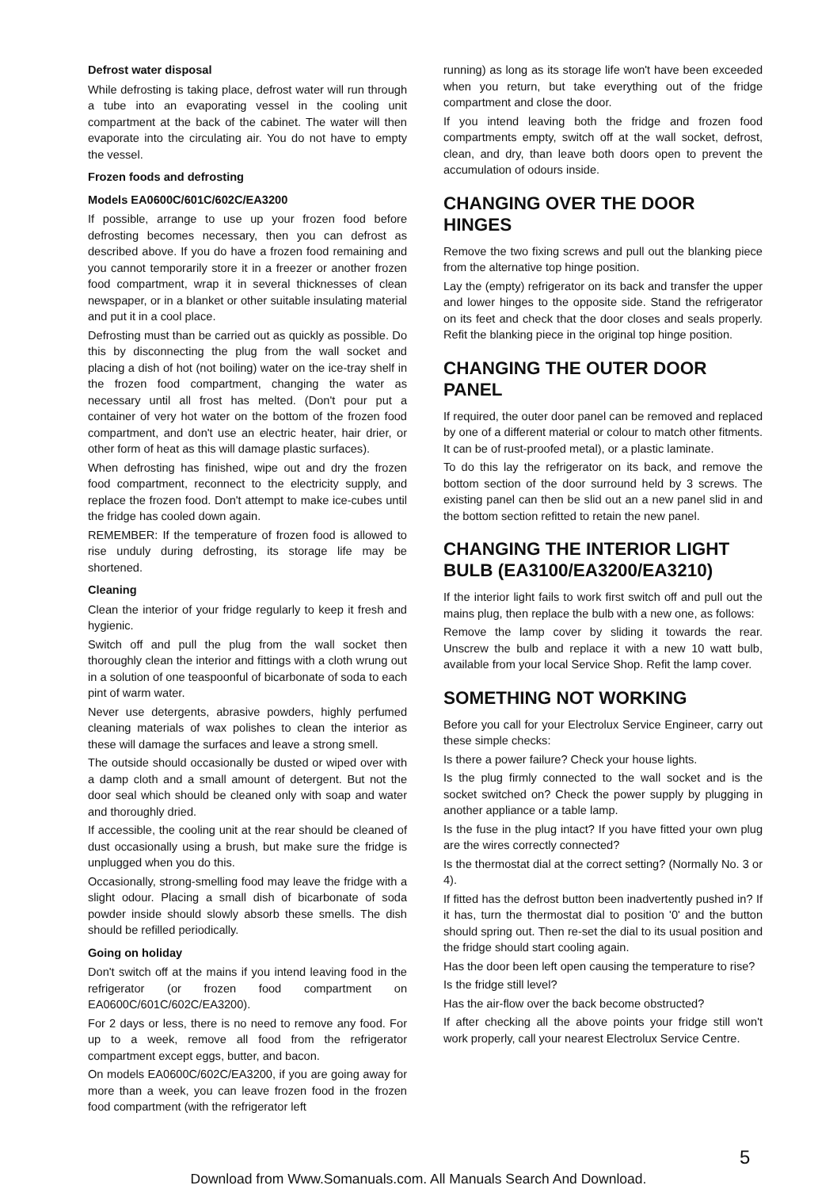Defrost water disposal
While defrosting is taking place, defrost water will run through a tube into an evaporating vessel in the cooling unit compartment at the back of the cabinet. The water will then evaporate into the circulating air. You do not have to empty the vessel.
Frozen foods and defrosting
Models EA0600C/601C/602C/EA3200
If possible, arrange to use up your frozen food before defrosting becomes necessary, then you can defrost as described above. If you do have a frozen food remaining and you cannot temporarily store it in a freezer or another frozen food compartment, wrap it in several thicknesses of clean newspaper, or in a blanket or other suitable insulating material and put it in a cool place.
Defrosting must than be carried out as quickly as possible. Do this by disconnecting the plug from the wall socket and placing a dish of hot (not boiling) water on the ice-tray shelf in the frozen food compartment, changing the water as necessary until all frost has melted. (Don't pour put a container of very hot water on the bottom of the frozen food compartment, and don't use an electric heater, hair drier, or other form of heat as this will damage plastic surfaces).
When defrosting has finished, wipe out and dry the frozen food compartment, reconnect to the electricity supply, and replace the frozen food. Don't attempt to make ice-cubes until the fridge has cooled down again.
REMEMBER: If the temperature of frozen food is allowed to rise unduly during defrosting, its storage life may be shortened.
Cleaning
Clean the interior of your fridge regularly to keep it fresh and hygienic.
Switch off and pull the plug from the wall socket then thoroughly clean the interior and fittings with a cloth wrung out in a solution of one teaspoonful of bicarbonate of soda to each pint of warm water.
Never use detergents, abrasive powders, highly perfumed cleaning materials of wax polishes to clean the interior as these will damage the surfaces and leave a strong smell.
The outside should occasionally be dusted or wiped over with a damp cloth and a small amount of detergent. But not the door seal which should be cleaned only with soap and water and thoroughly dried.
If accessible, the cooling unit at the rear should be cleaned of dust occasionally using a brush, but make sure the fridge is unplugged when you do this.
Occasionally, strong-smelling food may leave the fridge with a slight odour. Placing a small dish of bicarbonate of soda powder inside should slowly absorb these smells. The dish should be refilled periodically.
Going on holiday
Don't switch off at the mains if you intend leaving food in the refrigerator (or frozen food compartment on EA0600C/601C/602C/EA3200).
For 2 days or less, there is no need to remove any food. For up to a week, remove all food from the refrigerator compartment except eggs, butter, and bacon.
On models EA0600C/602C/EA3200, if you are going away for more than a week, you can leave frozen food in the frozen food compartment (with the refrigerator left
running) as long as its storage life won't have been exceeded when you return, but take everything out of the fridge compartment and close the door.
If you intend leaving both the fridge and frozen food compartments empty, switch off at the wall socket, defrost, clean, and dry, than leave both doors open to prevent the accumulation of odours inside.
CHANGING OVER THE DOOR HINGES
Remove the two fixing screws and pull out the blanking piece from the alternative top hinge position.
Lay the (empty) refrigerator on its back and transfer the upper and lower hinges to the opposite side. Stand the refrigerator on its feet and check that the door closes and seals properly. Refit the blanking piece in the original top hinge position.
CHANGING THE OUTER DOOR PANEL
If required, the outer door panel can be removed and replaced by one of a different material or colour to match other fitments. It can be of rust-proofed metal), or a plastic laminate.
To do this lay the refrigerator on its back, and remove the bottom section of the door surround held by 3 screws. The existing panel can then be slid out an a new panel slid in and the bottom section refitted to retain the new panel.
CHANGING THE INTERIOR LIGHT BULB (EA3100/EA3200/EA3210)
If the interior light fails to work first switch off and pull out the mains plug, then replace the bulb with a new one, as follows:
Remove the lamp cover by sliding it towards the rear. Unscrew the bulb and replace it with a new 10 watt bulb, available from your local Service Shop. Refit the lamp cover.
SOMETHING NOT WORKING
Before you call for your Electrolux Service Engineer, carry out these simple checks:
Is there a power failure? Check your house lights.
Is the plug firmly connected to the wall socket and is the socket switched on? Check the power supply by plugging in another appliance or a table lamp.
Is the fuse in the plug intact? If you have fitted your own plug are the wires correctly connected?
Is the thermostat dial at the correct setting? (Normally No. 3 or 4).
If fitted has the defrost button been inadvertently pushed in? If it has, turn the thermostat dial to position '0' and the button should spring out. Then re-set the dial to its usual position and the fridge should start cooling again.
Has the door been left open causing the temperature to rise?
Is the fridge still level?
Has the air-flow over the back become obstructed?
If after checking all the above points your fridge still won't work properly, call your nearest Electrolux Service Centre.
5
Download from Www.Somanuals.com. All Manuals Search And Download.